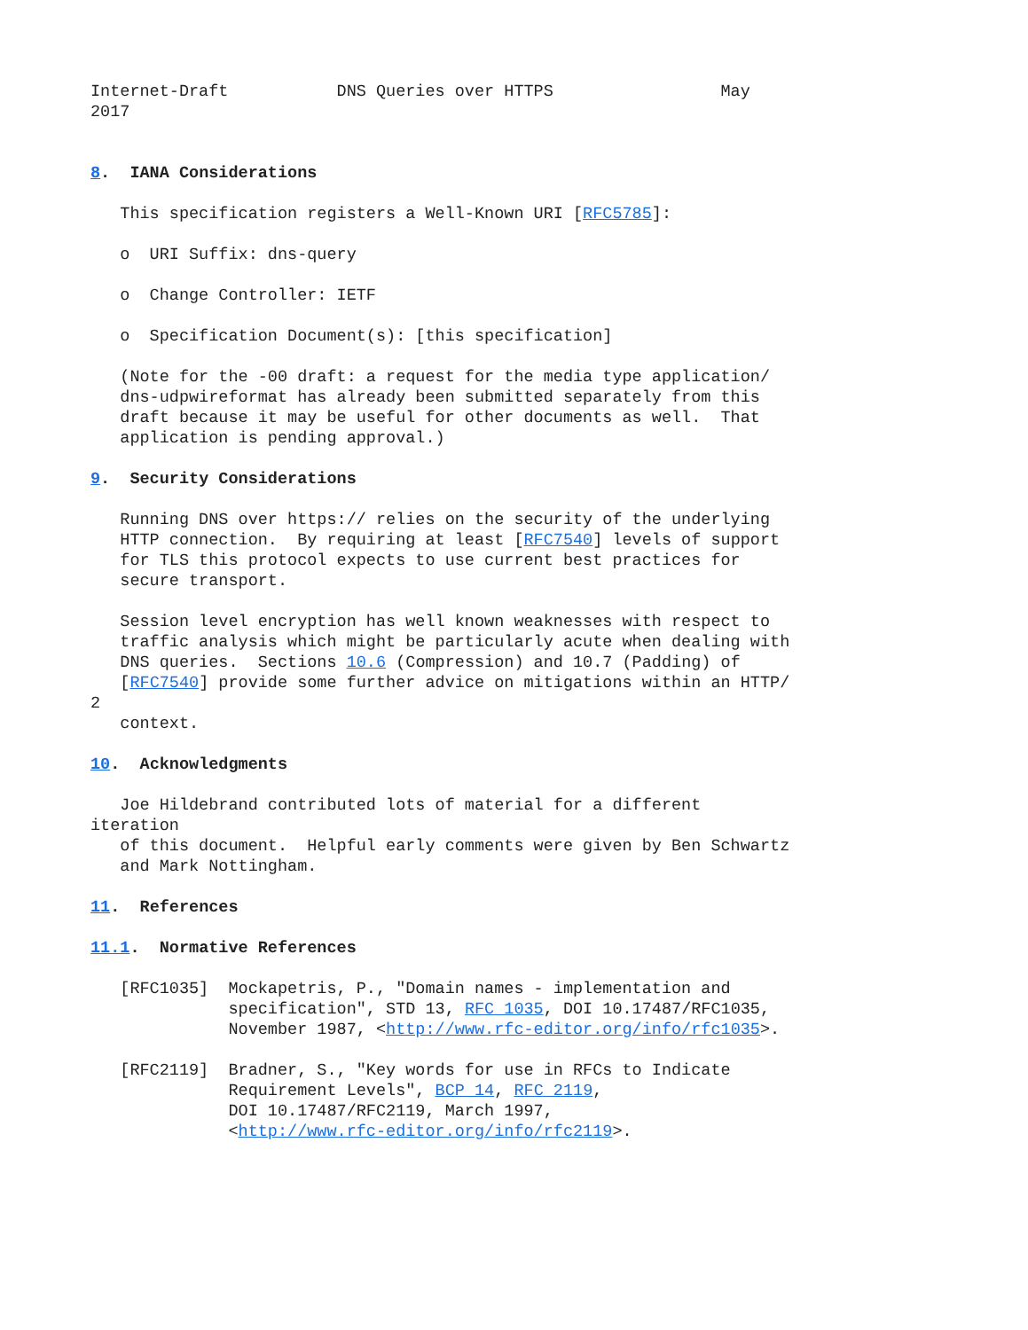Internet-Draft           DNS Queries over HTTPS                 May
2017


8.  IANA Considerations

   This specification registers a Well-Known URI [RFC5785]:

   o  URI Suffix: dns-query

   o  Change Controller: IETF

   o  Specification Document(s): [this specification]

   (Note for the -00 draft: a request for the media type application/
   dns-udpwireformat has already been submitted separately from this
   draft because it may be useful for other documents as well.  That
   application is pending approval.)

9.  Security Considerations

   Running DNS over https:// relies on the security of the underlying
   HTTP connection.  By requiring at least [RFC7540] levels of support
   for TLS this protocol expects to use current best practices for
   secure transport.

   Session level encryption has well known weaknesses with respect to
   traffic analysis which might be particularly acute when dealing with
   DNS queries.  Sections 10.6 (Compression) and 10.7 (Padding) of
   [RFC7540] provide some further advice on mitigations within an HTTP/
2
   context.

10.  Acknowledgments

   Joe Hildebrand contributed lots of material for a different
iteration
   of this document.  Helpful early comments were given by Ben Schwartz
   and Mark Nottingham.

11.  References

11.1.  Normative References

   [RFC1035]  Mockapetris, P., "Domain names - implementation and
              specification", STD 13, RFC 1035, DOI 10.17487/RFC1035,
              November 1987, <http://www.rfc-editor.org/info/rfc1035>.

   [RFC2119]  Bradner, S., "Key words for use in RFCs to Indicate
              Requirement Levels", BCP 14, RFC 2119,
              DOI 10.17487/RFC2119, March 1997,
              <http://www.rfc-editor.org/info/rfc2119>.